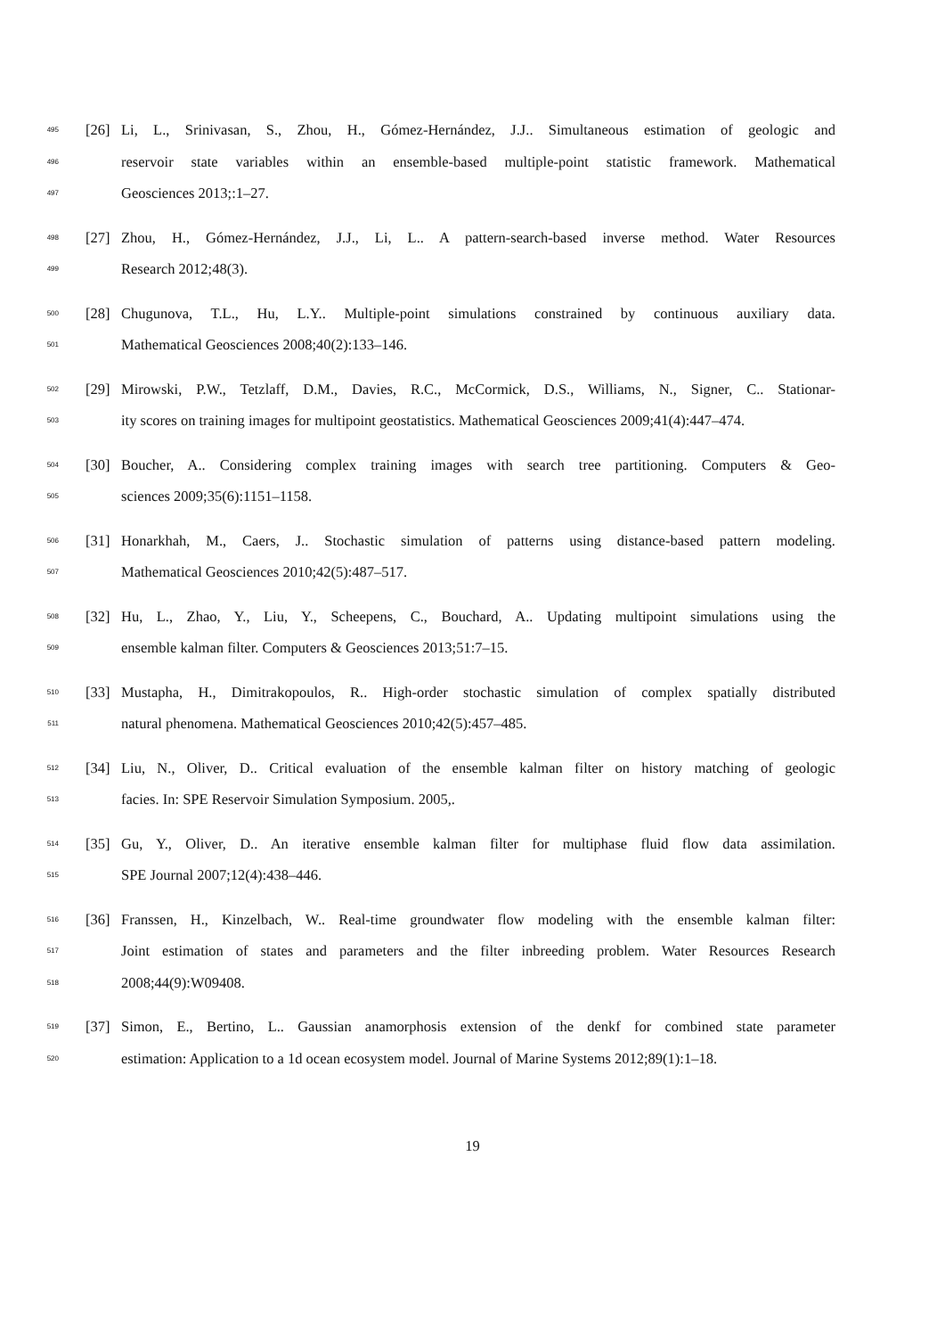495 [26] Li, L., Srinivasan, S., Zhou, H., Gómez-Hernández, J.J.. Simultaneous estimation of geologic and
496 reservoir state variables within an ensemble-based multiple-point statistic framework. Mathematical
497 Geosciences 2013;:1–27.
498 [27] Zhou, H., Gómez-Hernández, J.J., Li, L.. A pattern-search-based inverse method. Water Resources
499 Research 2012;48(3).
500 [28] Chugunova, T.L., Hu, L.Y.. Multiple-point simulations constrained by continuous auxiliary data.
501 Mathematical Geosciences 2008;40(2):133–146.
502 [29] Mirowski, P.W., Tetzlaff, D.M., Davies, R.C., McCormick, D.S., Williams, N., Signer, C.. Stationar-
503 ity scores on training images for multipoint geostatistics. Mathematical Geosciences 2009;41(4):447–474.
504 [30] Boucher, A.. Considering complex training images with search tree partitioning. Computers & Geo-
505 sciences 2009;35(6):1151–1158.
506 [31] Honarkhah, M., Caers, J.. Stochastic simulation of patterns using distance-based pattern modeling.
507 Mathematical Geosciences 2010;42(5):487–517.
508 [32] Hu, L., Zhao, Y., Liu, Y., Scheepens, C., Bouchard, A.. Updating multipoint simulations using the
509 ensemble kalman filter. Computers & Geosciences 2013;51:7–15.
510 [33] Mustapha, H., Dimitrakopoulos, R.. High-order stochastic simulation of complex spatially distributed
511 natural phenomena. Mathematical Geosciences 2010;42(5):457–485.
512 [34] Liu, N., Oliver, D.. Critical evaluation of the ensemble kalman filter on history matching of geologic
513 facies. In: SPE Reservoir Simulation Symposium. 2005,.
514 [35] Gu, Y., Oliver, D.. An iterative ensemble kalman filter for multiphase fluid flow data assimilation.
515 SPE Journal 2007;12(4):438–446.
516 [36] Franssen, H., Kinzelbach, W.. Real-time groundwater flow modeling with the ensemble kalman filter:
517 Joint estimation of states and parameters and the filter inbreeding problem. Water Resources Research
518 2008;44(9):W09408.
519 [37] Simon, E., Bertino, L.. Gaussian anamorphosis extension of the denkf for combined state parameter
520 estimation: Application to a 1d ocean ecosystem model. Journal of Marine Systems 2012;89(1):1–18.
19